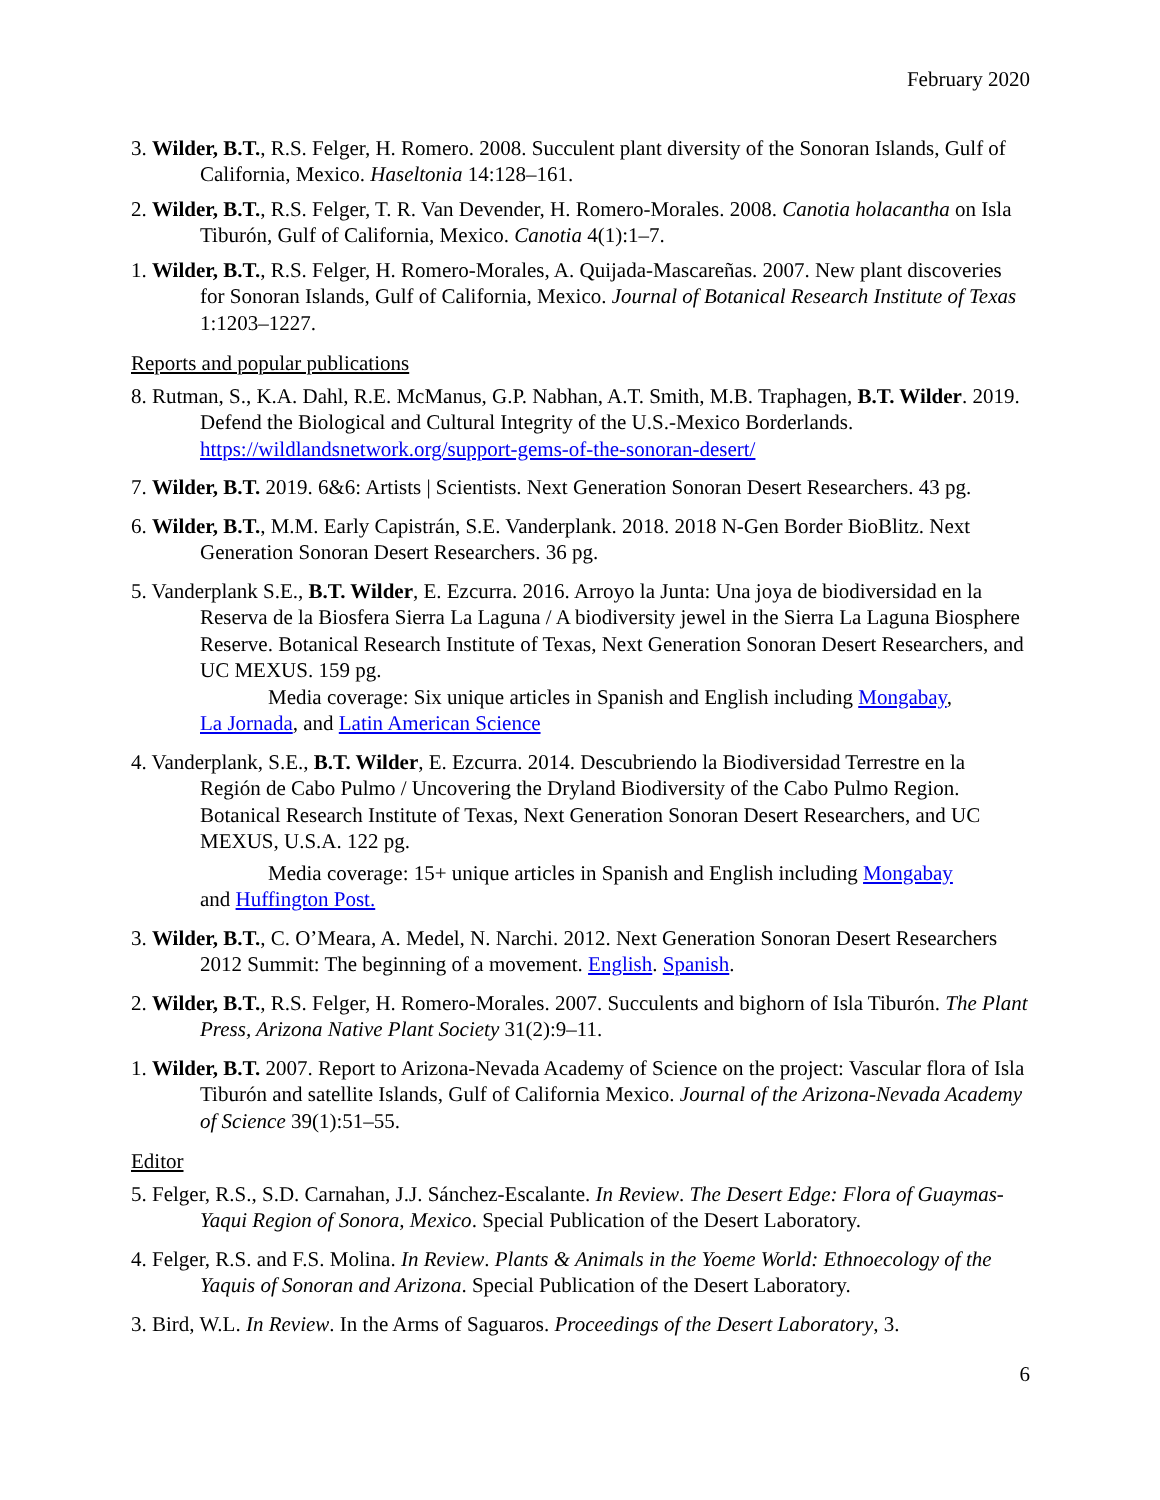February 2020
3. Wilder, B.T., R.S. Felger, H. Romero. 2008. Succulent plant diversity of the Sonoran Islands, Gulf of California, Mexico. Haseltonia 14:128–161.
2. Wilder, B.T., R.S. Felger, T. R. Van Devender, H. Romero-Morales. 2008. Canotia holacantha on Isla Tiburón, Gulf of California, Mexico. Canotia 4(1):1–7.
1. Wilder, B.T., R.S. Felger, H. Romero-Morales, A. Quijada-Mascareñas. 2007. New plant discoveries for Sonoran Islands, Gulf of California, Mexico. Journal of Botanical Research Institute of Texas 1:1203–1227.
Reports and popular publications
8. Rutman, S., K.A. Dahl, R.E. McManus, G.P. Nabhan, A.T. Smith, M.B. Traphagen, B.T. Wilder. 2019. Defend the Biological and Cultural Integrity of the U.S.-Mexico Borderlands. https://wildlandsnetwork.org/support-gems-of-the-sonoran-desert/
7. Wilder, B.T. 2019. 6&6: Artists | Scientists. Next Generation Sonoran Desert Researchers. 43 pg.
6. Wilder, B.T., M.M. Early Capistrán, S.E. Vanderplank. 2018. 2018 N-Gen Border BioBlitz. Next Generation Sonoran Desert Researchers. 36 pg.
5. Vanderplank S.E., B.T. Wilder, E. Ezcurra. 2016. Arroyo la Junta: Una joya de biodiversidad en la Reserva de la Biosfera Sierra La Laguna / A biodiversity jewel in the Sierra La Laguna Biosphere Reserve. Botanical Research Institute of Texas, Next Generation Sonoran Desert Researchers, and UC MEXUS. 159 pg.
Media coverage: Six unique articles in Spanish and English including Mongabay,
La Jornada, and Latin American Science
4. Vanderplank, S.E., B.T. Wilder, E. Ezcurra. 2014. Descubriendo la Biodiversidad Terrestre en la Región de Cabo Pulmo / Uncovering the Dryland Biodiversity of the Cabo Pulmo Region. Botanical Research Institute of Texas, Next Generation Sonoran Desert Researchers, and UC MEXUS, U.S.A. 122 pg.
Media coverage: 15+ unique articles in Spanish and English including Mongabay
and Huffington Post.
3. Wilder, B.T., C. O’Meara, A. Medel, N. Narchi. 2012. Next Generation Sonoran Desert Researchers 2012 Summit: The beginning of a movement. English. Spanish.
2. Wilder, B.T., R.S. Felger, H. Romero-Morales. 2007. Succulents and bighorn of Isla Tiburón. The Plant Press, Arizona Native Plant Society 31(2):9–11.
1. Wilder, B.T. 2007. Report to Arizona-Nevada Academy of Science on the project: Vascular flora of Isla Tiburón and satellite Islands, Gulf of California Mexico. Journal of the Arizona-Nevada Academy of Science 39(1):51–55.
Editor
5. Felger, R.S., S.D. Carnahan, J.J. Sánchez-Escalante. In Review. The Desert Edge: Flora of Guaymas-Yaqui Region of Sonora, Mexico. Special Publication of the Desert Laboratory.
4. Felger, R.S. and F.S. Molina. In Review. Plants & Animals in the Yoeme World: Ethnoecology of the Yaquis of Sonoran and Arizona. Special Publication of the Desert Laboratory.
3. Bird, W.L. In Review. In the Arms of Saguaros. Proceedings of the Desert Laboratory, 3.
6